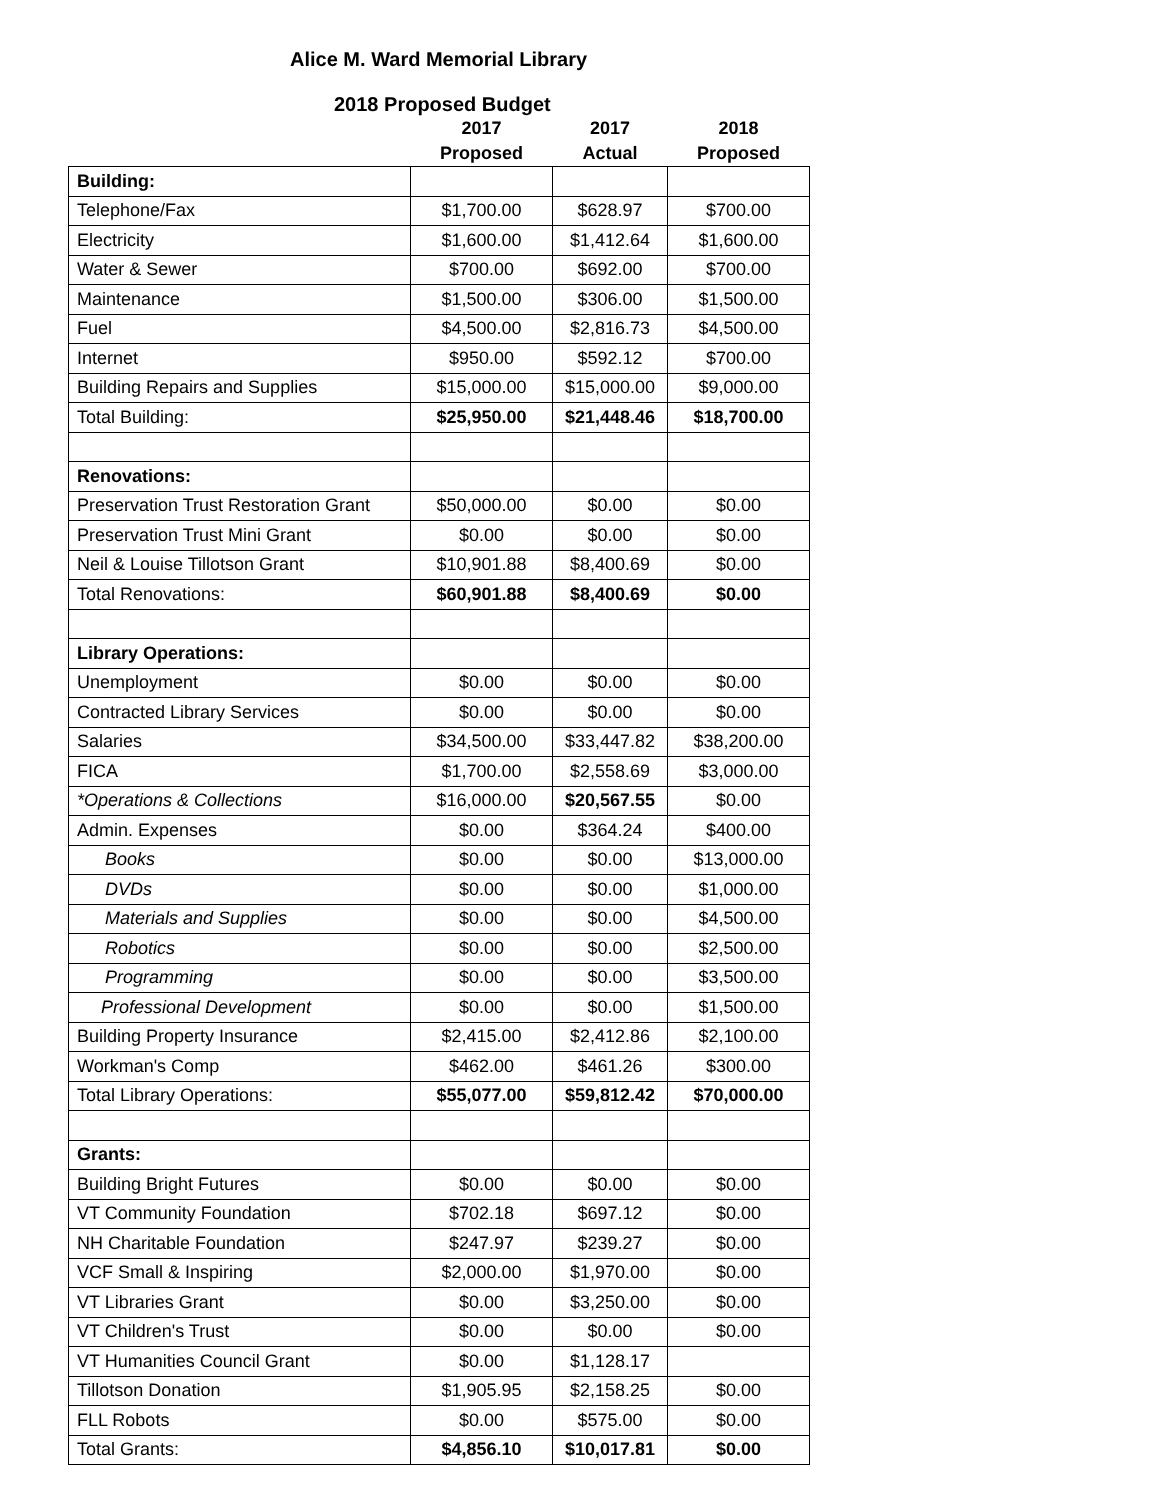Alice M. Ward Memorial Library
2018 Proposed Budget
| | 2017 Proposed | 2017 Actual | 2018 Proposed |
| --- | --- | --- | --- |
| Building: | | | |
| Telephone/Fax | $1,700.00 | $628.97 | $700.00 |
| Electricity | $1,600.00 | $1,412.64 | $1,600.00 |
| Water & Sewer | $700.00 | $692.00 | $700.00 |
| Maintenance | $1,500.00 | $306.00 | $1,500.00 |
| Fuel | $4,500.00 | $2,816.73 | $4,500.00 |
| Internet | $950.00 | $592.12 | $700.00 |
| Building Repairs and Supplies | $15,000.00 | $15,000.00 | $9,000.00 |
| Total Building: | $25,950.00 | $21,448.46 | $18,700.00 |
| Renovations: | | | |
| Preservation Trust Restoration Grant | $50,000.00 | $0.00 | $0.00 |
| Preservation Trust Mini Grant | $0.00 | $0.00 | $0.00 |
| Neil & Louise Tillotson Grant | $10,901.88 | $8,400.69 | $0.00 |
| Total Renovations: | $60,901.88 | $8,400.69 | $0.00 |
| Library Operations: | | | |
| Unemployment | $0.00 | $0.00 | $0.00 |
| Contracted Library Services | $0.00 | $0.00 | $0.00 |
| Salaries | $34,500.00 | $33,447.82 | $38,200.00 |
| FICA | $1,700.00 | $2,558.69 | $3,000.00 |
| *Operations & Collections | $16,000.00 | $20,567.55 | $0.00 |
| Admin. Expenses | $0.00 | $364.24 | $400.00 |
| Books | $0.00 | $0.00 | $13,000.00 |
| DVDs | $0.00 | $0.00 | $1,000.00 |
| Materials and Supplies | $0.00 | $0.00 | $4,500.00 |
| Robotics | $0.00 | $0.00 | $2,500.00 |
| Programming | $0.00 | $0.00 | $3,500.00 |
| Professional Development | $0.00 | $0.00 | $1,500.00 |
| Building Property Insurance | $2,415.00 | $2,412.86 | $2,100.00 |
| Workman's Comp | $462.00 | $461.26 | $300.00 |
| Total Library Operations: | $55,077.00 | $59,812.42 | $70,000.00 |
| Grants: | | | |
| Building Bright Futures | $0.00 | $0.00 | $0.00 |
| VT Community Foundation | $702.18 | $697.12 | $0.00 |
| NH Charitable Foundation | $247.97 | $239.27 | $0.00 |
| VCF Small & Inspiring | $2,000.00 | $1,970.00 | $0.00 |
| VT Libraries Grant | $0.00 | $3,250.00 | $0.00 |
| VT Children's Trust | $0.00 | $0.00 | $0.00 |
| VT Humanities Council Grant | $0.00 | $1,128.17 | |
| Tillotson Donation | $1,905.95 | $2,158.25 | $0.00 |
| FLL Robots | $0.00 | $575.00 | $0.00 |
| Total Grants: | $4,856.10 | $10,017.81 | $0.00 |